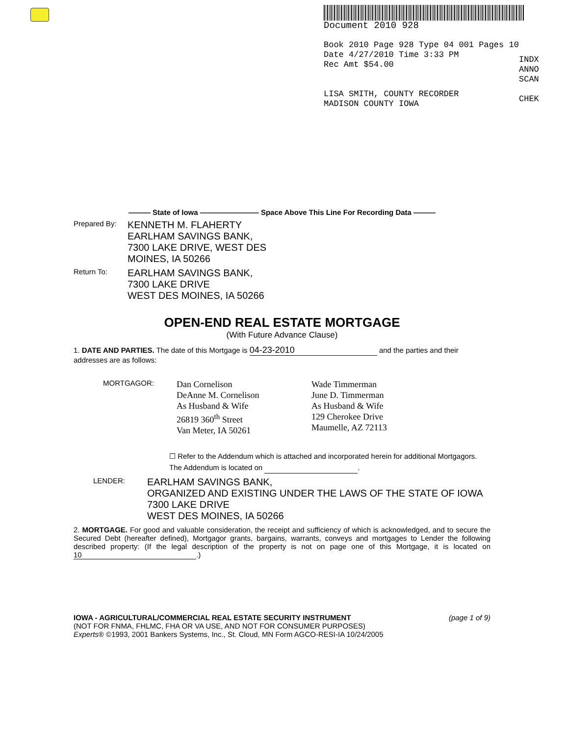Document 2010 928
Book 2010 Page 928 Type 04 001 Pages 10
Date 4/27/2010 Time 3:33 PM
Rec Amt $54.00
LISA SMITH, COUNTY RECORDER
MADISON COUNTY IOWA
INDX
ANNO
SCAN
CHEK
——— State of Iowa ———————— Space Above This Line For Recording Data ———
Prepared By:
KENNETH M. FLAHERTY
EARLHAM SAVINGS BANK,
7300 LAKE DRIVE, WEST DES
MOINES, IA 50266
Return To:
EARLHAM SAVINGS BANK,
7300 LAKE DRIVE
WEST DES MOINES, IA 50266
OPEN-END REAL ESTATE MORTGAGE
(With Future Advance Clause)
1. DATE AND PARTIES. The date of this Mortgage is 04-23-2010 and the parties and their addresses are as follows:
MORTGAGOR:
Dan Cornelison
DeAnne M. Cornelison
As Husband & Wife
26819 360<sup>th</sup> Street
Van Meter, IA 50261
Wade Timmerman
June D. Timmerman
As Husband & Wife
129 Cherokee Drive
Maumelle, AZ 72113
☐ Refer to the Addendum which is attached and incorporated herein for additional Mortgagors. The Addendum is located on .
LENDER:
EARLHAM SAVINGS BANK,
ORGANIZED AND EXISTING UNDER THE LAWS OF THE STATE OF IOWA
7300 LAKE DRIVE
WEST DES MOINES, IA 50266
2. MORTGAGE. For good and valuable consideration, the receipt and sufficiency of which is acknowledged, and to secure the Secured Debt (hereafter defined), Mortgagor grants, bargains, warrants, conveys and mortgages to Lender the following described property: (If the legal description of the property is not on page one of this Mortgage, it is located on 10.)
IOWA - AGRICULTURAL/COMMERCIAL REAL ESTATE SECURITY INSTRUMENT
(NOT FOR FNMA, FHLMC, FHA OR VA USE, AND NOT FOR CONSUMER PURPOSES)
Experts® ©1993, 2001 Bankers Systems, Inc., St. Cloud, MN Form AGCO-RESI-IA 10/24/2005
(page 1 of 9)